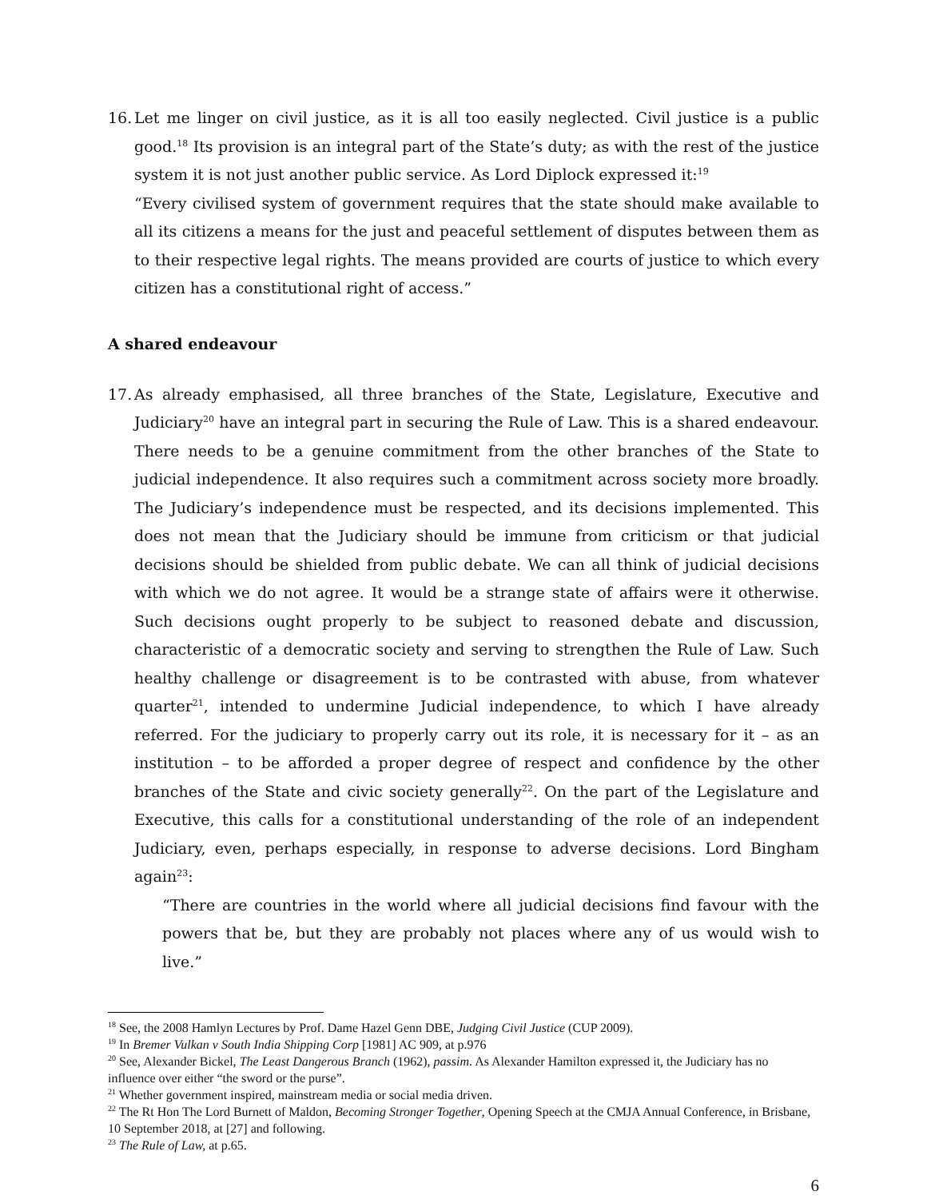16.
Let me linger on civil justice, as it is all too easily neglected. Civil justice is a public good.<sup>18</sup> Its provision is an integral part of the State’s duty; as with the rest of the justice system it is not just another public service. As Lord Diplock expressed it:<sup>19</sup>
“Every civilised system of government requires that the state should make available to all its citizens a means for the just and peaceful settlement of disputes between them as to their respective legal rights. The means provided are courts of justice to which every citizen has a constitutional right of access.”
A shared endeavour
17.
As already emphasised, all three branches of the State, Legislature, Executive and Judiciary<sup>20</sup> have an integral part in securing the Rule of Law. This is a shared endeavour. There needs to be a genuine commitment from the other branches of the State to judicial independence. It also requires such a commitment across society more broadly. The Judiciary’s independence must be respected, and its decisions implemented. This does not mean that the Judiciary should be immune from criticism or that judicial decisions should be shielded from public debate. We can all think of judicial decisions with which we do not agree. It would be a strange state of affairs were it otherwise. Such decisions ought properly to be subject to reasoned debate and discussion, characteristic of a democratic society and serving to strengthen the Rule of Law. Such healthy challenge or disagreement is to be contrasted with abuse, from whatever quarter<sup>21</sup>, intended to undermine Judicial independence, to which I have already referred. For the judiciary to properly carry out its role, it is necessary for it – as an institution – to be afforded a proper degree of respect and confidence by the other branches of the State and civic society generally<sup>22</sup>. On the part of the Legislature and Executive, this calls for a constitutional understanding of the role of an independent Judiciary, even, perhaps especially, in response to adverse decisions. Lord Bingham again<sup>23</sup>:
“There are countries in the world where all judicial decisions find favour with the powers that be, but they are probably not places where any of us would wish to live.”
<sup>18</sup> See, the 2008 Hamlyn Lectures by Prof. Dame Hazel Genn DBE, Judging Civil Justice (CUP 2009).
<sup>19</sup> In Bremer Vulkan v South India Shipping Corp [1981] AC 909, at p.976
<sup>20</sup> See, Alexander Bickel, The Least Dangerous Branch (1962), passim. As Alexander Hamilton expressed it, the Judiciary has no influence over either “the sword or the purse”.
<sup>21</sup> Whether government inspired, mainstream media or social media driven.
<sup>22</sup> The Rt Hon The Lord Burnett of Maldon, Becoming Stronger Together, Opening Speech at the CMJA Annual Conference, in Brisbane, 10 September 2018, at [27] and following.
<sup>23</sup> The Rule of Law, at p.65.
6